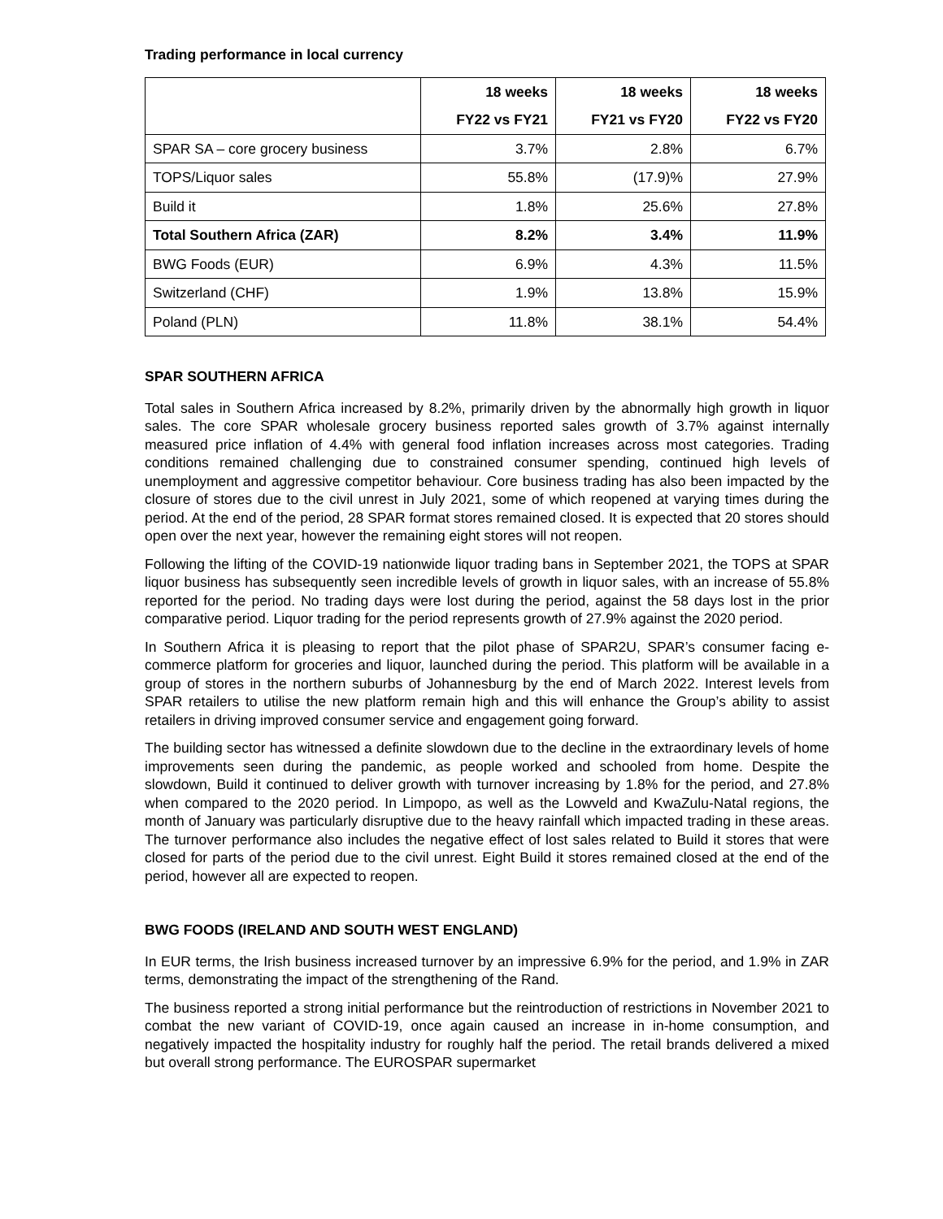Trading performance in local currency
| | 18 weeks | 18 weeks | 18 weeks |
| --- | --- | --- | --- |
| | FY22 vs FY21 | FY21 vs FY20 | FY22 vs FY20 |
| SPAR SA – core grocery business | 3.7% | 2.8% | 6.7% |
| TOPS/Liquor sales | 55.8% | (17.9)% | 27.9% |
| Build it | 1.8% | 25.6% | 27.8% |
| Total Southern Africa (ZAR) | 8.2% | 3.4% | 11.9% |
| BWG Foods (EUR) | 6.9% | 4.3% | 11.5% |
| Switzerland (CHF) | 1.9% | 13.8% | 15.9% |
| Poland (PLN) | 11.8% | 38.1% | 54.4% |
SPAR SOUTHERN AFRICA
Total sales in Southern Africa increased by 8.2%, primarily driven by the abnormally high growth in liquor sales. The core SPAR wholesale grocery business reported sales growth of 3.7% against internally measured price inflation of 4.4% with general food inflation increases across most categories. Trading conditions remained challenging due to constrained consumer spending, continued high levels of unemployment and aggressive competitor behaviour. Core business trading has also been impacted by the closure of stores due to the civil unrest in July 2021, some of which reopened at varying times during the period. At the end of the period, 28 SPAR format stores remained closed. It is expected that 20 stores should open over the next year, however the remaining eight stores will not reopen.
Following the lifting of the COVID-19 nationwide liquor trading bans in September 2021, the TOPS at SPAR liquor business has subsequently seen incredible levels of growth in liquor sales, with an increase of 55.8% reported for the period. No trading days were lost during the period, against the 58 days lost in the prior comparative period. Liquor trading for the period represents growth of 27.9% against the 2020 period.
In Southern Africa it is pleasing to report that the pilot phase of SPAR2U, SPAR’s consumer facing e-commerce platform for groceries and liquor, launched during the period. This platform will be available in a group of stores in the northern suburbs of Johannesburg by the end of March 2022. Interest levels from SPAR retailers to utilise the new platform remain high and this will enhance the Group’s ability to assist retailers in driving improved consumer service and engagement going forward.
The building sector has witnessed a definite slowdown due to the decline in the extraordinary levels of home improvements seen during the pandemic, as people worked and schooled from home. Despite the slowdown, Build it continued to deliver growth with turnover increasing by 1.8% for the period, and 27.8% when compared to the 2020 period. In Limpopo, as well as the Lowveld and KwaZulu-Natal regions, the month of January was particularly disruptive due to the heavy rainfall which impacted trading in these areas. The turnover performance also includes the negative effect of lost sales related to Build it stores that were closed for parts of the period due to the civil unrest. Eight Build it stores remained closed at the end of the period, however all are expected to reopen.
BWG FOODS (IRELAND AND SOUTH WEST ENGLAND)
In EUR terms, the Irish business increased turnover by an impressive 6.9% for the period, and 1.9% in ZAR terms, demonstrating the impact of the strengthening of the Rand.
The business reported a strong initial performance but the reintroduction of restrictions in November 2021 to combat the new variant of COVID-19, once again caused an increase in in-home consumption, and negatively impacted the hospitality industry for roughly half the period. The retail brands delivered a mixed but overall strong performance. The EUROSPAR supermarket